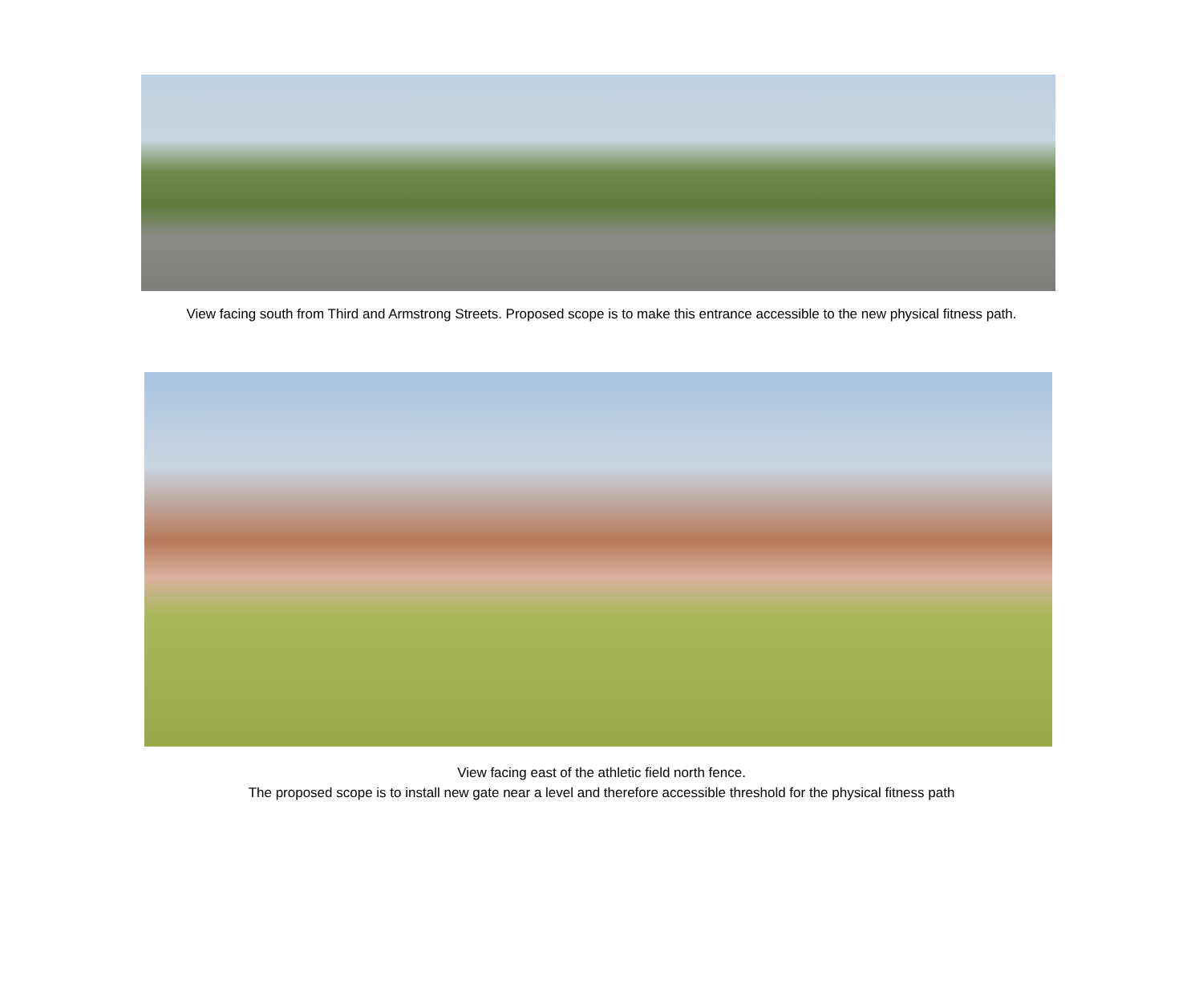View facing south from Third and Armstrong Streets. Proposed scope is to make this entrance accessible to the new physical fitness path.
View facing east of the athletic field north fence.
The proposed scope is to install new gate near a level and therefore accessible threshold for the physical fitness path